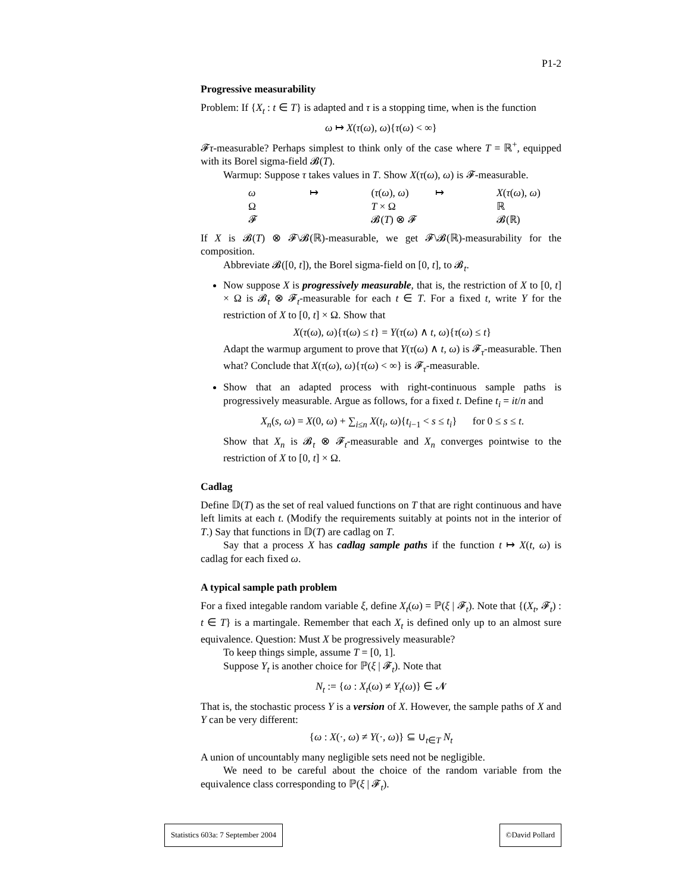P1-2
Progressive measurability
Problem: If {X<sub>t</sub> : t ∈ T} is adapted and τ is a stopping time, when is the function
ω ↦ X(τ(ω), ω){τ(ω) < ∞}
𝓕τ-measurable? Perhaps simplest to think only of the case where T = ℝ<sup>+</sup>, equipped with its Borel sigma-field 𝓑(T).
Warmup: Suppose τ takes values in T. Show X(τ(ω), ω) is 𝓕-measurable.
| ω | ↦ | ( τ ( ω ), ω ) | ↦ | X ( τ ( ω ), ω ) |
| Ω | | T × Ω | | ℝ |
| 𝓕 | | 𝓑( T ) ⊗ 𝓕 | | 𝓑(ℝ) |
If X is 𝓑(T) ⊗ 𝓕\𝓑(ℝ)-measurable, we get 𝓕\𝓑(ℝ)-measurability for the composition.
Abbreviate 𝓑([0, t]), the Borel sigma-field on [0, t], to 𝓑<sub>t</sub>.
Now suppose X is progressively measurable, that is, the restriction of X to [0, t] × Ω is 𝓑<sub>t</sub> ⊗ 𝓕<sub>t</sub>-measurable for each t ∈ T. For a fixed t, write Y for the restriction of X to [0, t] × Ω. Show that
X(τ(ω), ω){τ(ω) ≤ t} = Y(τ(ω) ∧ t, ω){τ(ω) ≤ t}
Adapt the warmup argument to prove that Y(τ(ω) ∧ t, ω) is 𝓕<sub>τ</sub>-measurable. Then what? Conclude that X(τ(ω), ω){τ(ω) < ∞} is 𝓕<sub>τ</sub>-measurable.
Show that an adapted process with right-continuous sample paths is progressively measurable. Argue as follows, for a fixed t. Define t<sub>i</sub> = it/n and
X<sub>n</sub>(s, ω) = X(0, ω) + ∑<sub>i≤n</sub> X(t<sub>i</sub>, ω){t<sub>i−1</sub> < s ≤ t<sub>i</sub>} for 0 ≤ s ≤ t.
Show that X<sub>n</sub> is 𝓑<sub>t</sub> ⊗ 𝓕<sub>t</sub>-measurable and X<sub>n</sub> converges pointwise to the restriction of X to [0, t] × Ω.
Cadlag
Define 𝔻(T) as the set of real valued functions on T that are right continuous and have left limits at each t. (Modify the requirements suitably at points not in the interior of T.) Say that functions in 𝔻(T) are cadlag on T.
Say that a process X has cadlag sample paths if the function t ↦ X(t, ω) is cadlag for each fixed ω.
A typical sample path problem
For a fixed integable random variable ξ, define X<sub>t</sub>(ω) = ℙ(ξ | 𝓕<sub>t</sub>). Note that {(X<sub>t</sub>, 𝓕<sub>t</sub>) : t ∈ T} is a martingale. Remember that each X<sub>t</sub> is defined only up to an almost sure equivalence. Question: Must X be progressively measurable?
To keep things simple, assume T = [0, 1].
Suppose Y<sub>t</sub> is another choice for ℙ(ξ | 𝓕<sub>t</sub>). Note that
N<sub>t</sub> := {ω : X<sub>t</sub>(ω) ≠ Y<sub>t</sub>(ω)} ∈ 𝓝
That is, the stochastic process Y is a version of X. However, the sample paths of X and Y can be very different:
{ω : X(·, ω) ≠ Y(·, ω)} ⊆ ∪<sub>t∈T</sub> N<sub>t</sub>
A union of uncountably many negligible sets need not be negligible.
We need to be careful about the choice of the random variable from the equivalence class corresponding to ℙ(ξ | 𝓕<sub>t</sub>).
Statistics 603a: 7 September 2004 ©David Pollard